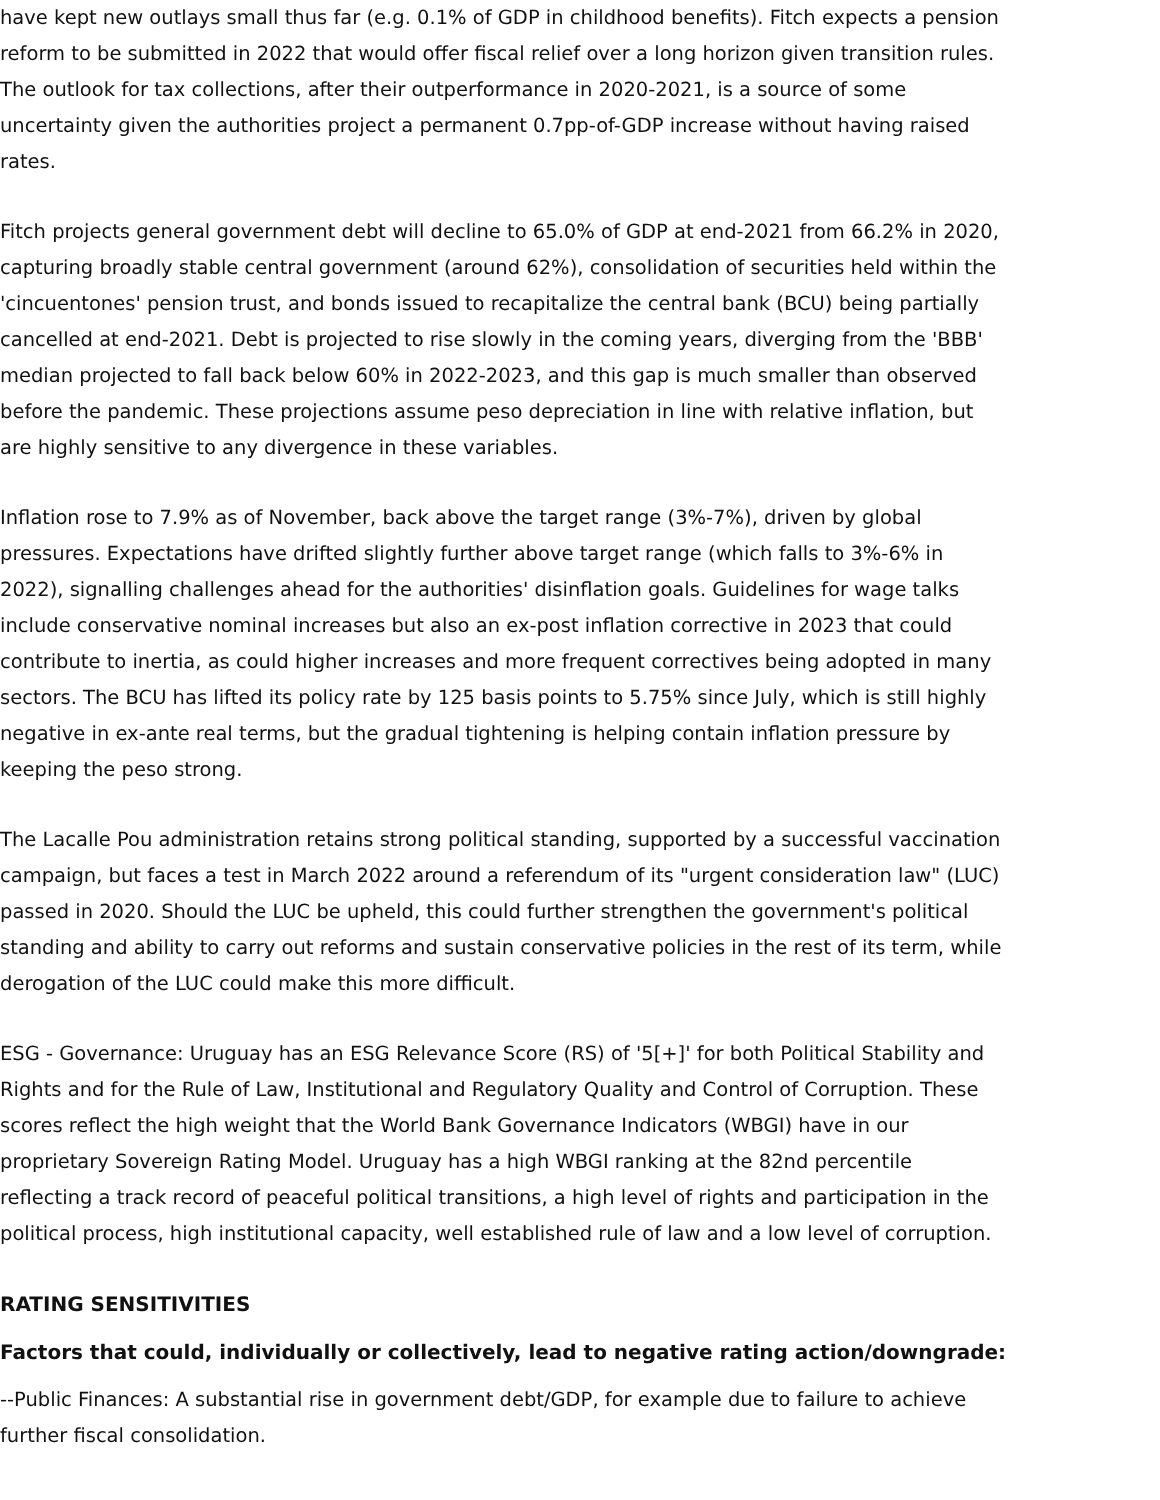have kept new outlays small thus far (e.g. 0.1% of GDP in childhood benefits). Fitch expects a pension reform to be submitted in 2022 that would offer fiscal relief over a long horizon given transition rules. The outlook for tax collections, after their outperformance in 2020-2021, is a source of some uncertainty given the authorities project a permanent 0.7pp-of-GDP increase without having raised rates.
Fitch projects general government debt will decline to 65.0% of GDP at end-2021 from 66.2% in 2020, capturing broadly stable central government (around 62%), consolidation of securities held within the 'cincuentones' pension trust, and bonds issued to recapitalize the central bank (BCU) being partially cancelled at end-2021. Debt is projected to rise slowly in the coming years, diverging from the 'BBB' median projected to fall back below 60% in 2022-2023, and this gap is much smaller than observed before the pandemic. These projections assume peso depreciation in line with relative inflation, but are highly sensitive to any divergence in these variables.
Inflation rose to 7.9% as of November, back above the target range (3%-7%), driven by global pressures. Expectations have drifted slightly further above target range (which falls to 3%-6% in 2022), signalling challenges ahead for the authorities' disinflation goals. Guidelines for wage talks include conservative nominal increases but also an ex-post inflation corrective in 2023 that could contribute to inertia, as could higher increases and more frequent correctives being adopted in many sectors. The BCU has lifted its policy rate by 125 basis points to 5.75% since July, which is still highly negative in ex-ante real terms, but the gradual tightening is helping contain inflation pressure by keeping the peso strong.
The Lacalle Pou administration retains strong political standing, supported by a successful vaccination campaign, but faces a test in March 2022 around a referendum of its "urgent consideration law" (LUC) passed in 2020. Should the LUC be upheld, this could further strengthen the government's political standing and ability to carry out reforms and sustain conservative policies in the rest of its term, while derogation of the LUC could make this more difficult.
ESG - Governance: Uruguay has an ESG Relevance Score (RS) of '5[+]' for both Political Stability and Rights and for the Rule of Law, Institutional and Regulatory Quality and Control of Corruption. These scores reflect the high weight that the World Bank Governance Indicators (WBGI) have in our proprietary Sovereign Rating Model. Uruguay has a high WBGI ranking at the 82nd percentile reflecting a track record of peaceful political transitions, a high level of rights and participation in the political process, high institutional capacity, well established rule of law and a low level of corruption.
RATING SENSITIVITIES
Factors that could, individually or collectively, lead to negative rating action/downgrade:
--Public Finances: A substantial rise in government debt/GDP, for example due to failure to achieve further fiscal consolidation.